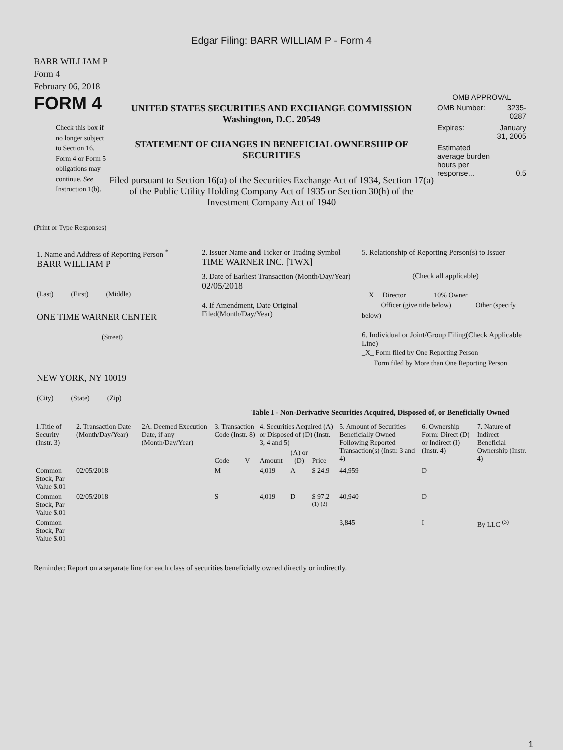Edgar Filing: BARR WILLIAM P - Form 4
BARR WILLIAM P
Form 4
February 06, 2018
FORM 4
Check this box if no longer subject to Section 16. Form 4 or Form 5 obligations may continue. See Instruction 1(b).
UNITED STATES SECURITIES AND EXCHANGE COMMISSION
Washington, D.C. 20549
STATEMENT OF CHANGES IN BENEFICIAL OWNERSHIP OF SECURITIES
Filed pursuant to Section 16(a) of the Securities Exchange Act of 1934, Section 17(a) of the Public Utility Holding Company Act of 1935 or Section 30(h) of the Investment Company Act of 1940
OMB APPROVAL
| OMB Number: | 3235-0287 |
| Expires: | January 31, 2005 |
| Estimated average burden hours per response... | 0.5 |
(Print or Type Responses)
1. Name and Address of Reporting Person <sup>*</sup>
BARR WILLIAM P
(Last) (First) (Middle)
ONE TIME WARNER CENTER
(Street)
NEW YORK, NY 10019
(City) (State) (Zip)
2. Issuer Name and Ticker or Trading Symbol
TIME WARNER INC. [TWX]
3. Date of Earliest Transaction (Month/Day/Year)
02/05/2018
4. If Amendment, Date Original Filed(Month/Day/Year)
5. Relationship of Reporting Person(s) to Issuer
(Check all applicable)
__X__ Director _____ 10% Owner
_____ Officer (give title below) _____ Other (specify below)
6. Individual or Joint/Group Filing(Check Applicable Line)
_X_ Form filed by One Reporting Person
___ Form filed by More than One Reporting Person
Table I - Non-Derivative Securities Acquired, Disposed of, or Beneficially Owned
| 1.Title of Security (Instr. 3) | 2. Transaction Date (Month/Day/Year) | 2A. Deemed Execution Date, if any (Month/Day/Year) | 3. Transaction Code (Instr. 8) | | 4. Securities Acquired (A) or Disposed of (D) (Instr. 3, 4 and 5) | | | 5. Amount of Securities Beneficially Owned Following Reported Transaction(s) (Instr. 3 and 4) | 6. Ownership Form: Direct (D) or Indirect (I) (Instr. 4) | 7. Nature of Indirect Beneficial Ownership (Instr. 4) |
| | | | Code | V | Amount | (A) or (D) | Price | | | |
| Common Stock, Par Value $.01 | 02/05/2018 | | M | | 4,019 | A | $ 24.9 | 44,959 | D | |
| Common Stock, Par Value $.01 | 02/05/2018 | | S | | 4,019 | D | $ 97.2 <sup>(1)</sup> <sup>(2)</sup> | 40,940 | D | |
| Common Stock, Par Value $.01 | | | | | | | | 3,845 | I | By LLC <sup>(3)</sup> |
Reminder: Report on a separate line for each class of securities beneficially owned directly or indirectly.
1